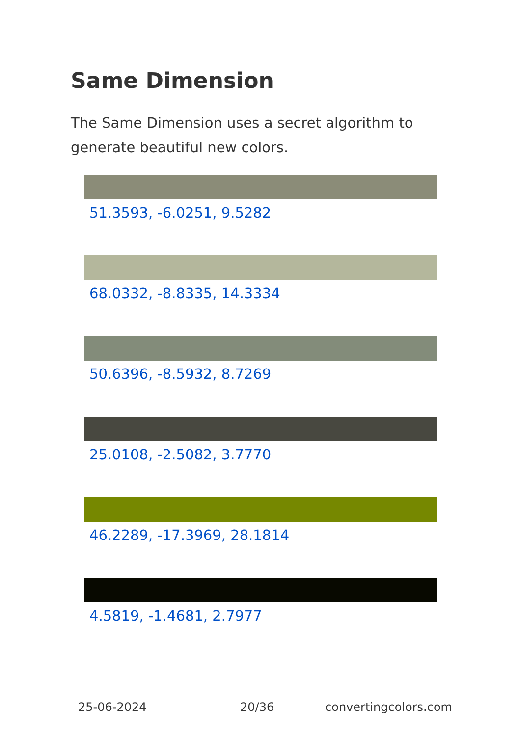Same Dimension
The Same Dimension uses a secret algorithm to generate beautiful new colors.
51.3593, -6.0251, 9.5282
68.0332, -8.8335, 14.3334
50.6396, -8.5932, 8.7269
25.0108, -2.5082, 3.7770
46.2289, -17.3969, 28.1814
4.5819, -1.4681, 2.7977
25-06-2024 20/36 convertingcolors.com